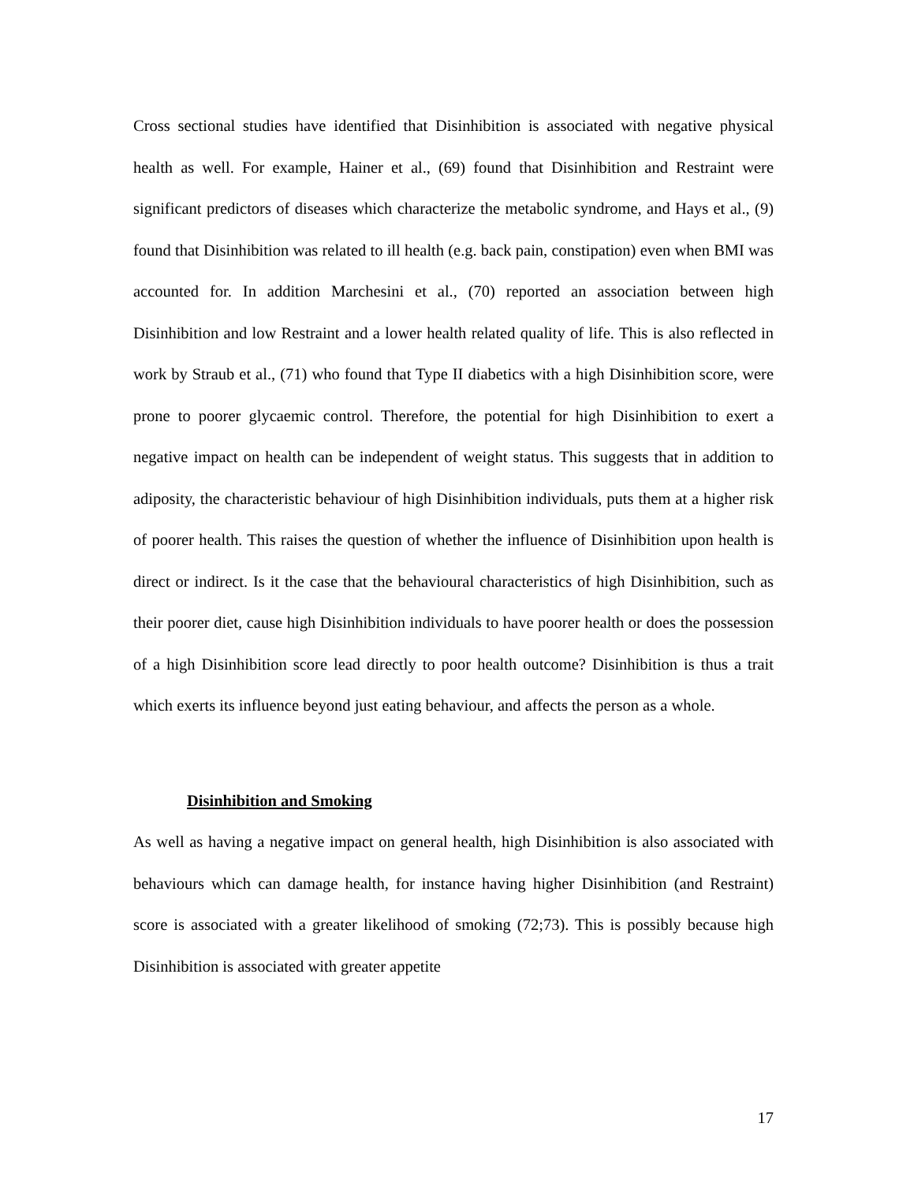Cross sectional studies have identified that Disinhibition is associated with negative physical health as well. For example, Hainer et al., (69) found that Disinhibition and Restraint were significant predictors of diseases which characterize the metabolic syndrome, and Hays et al., (9) found that Disinhibition was related to ill health (e.g. back pain, constipation) even when BMI was accounted for. In addition Marchesini et al., (70) reported an association between high Disinhibition and low Restraint and a lower health related quality of life. This is also reflected in work by Straub et al., (71) who found that Type II diabetics with a high Disinhibition score, were prone to poorer glycaemic control. Therefore, the potential for high Disinhibition to exert a negative impact on health can be independent of weight status. This suggests that in addition to adiposity, the characteristic behaviour of high Disinhibition individuals, puts them at a higher risk of poorer health. This raises the question of whether the influence of Disinhibition upon health is direct or indirect. Is it the case that the behavioural characteristics of high Disinhibition, such as their poorer diet, cause high Disinhibition individuals to have poorer health or does the possession of a high Disinhibition score lead directly to poor health outcome? Disinhibition is thus a trait which exerts its influence beyond just eating behaviour, and affects the person as a whole.
Disinhibition and Smoking
As well as having a negative impact on general health, high Disinhibition is also associated with behaviours which can damage health, for instance having higher Disinhibition (and Restraint) score is associated with a greater likelihood of smoking (72;73). This is possibly because high Disinhibition is associated with greater appetite
17